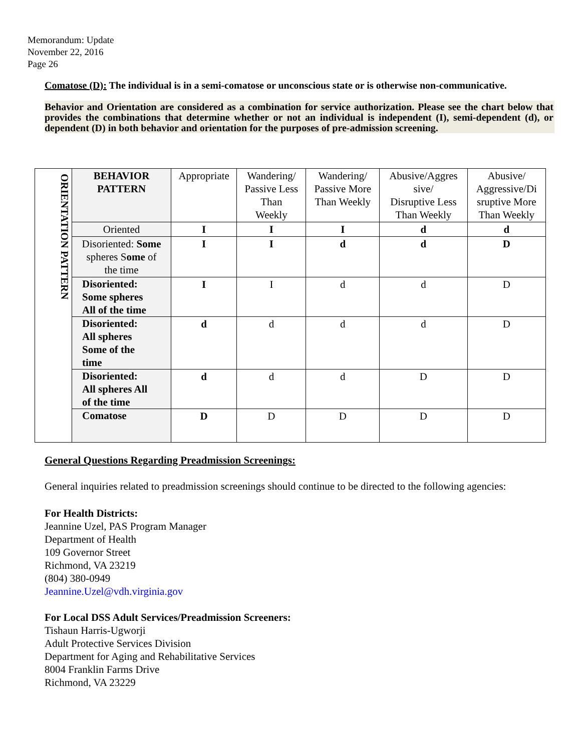Memorandum: Update
November 22, 2016
Page 26
Comatose (D): The individual is in a semi-comatose or unconscious state or is otherwise non-communicative.
Behavior and Orientation are considered as a combination for service authorization. Please see the chart below that provides the combinations that determine whether or not an individual is independent (I), semi-dependent (d), or dependent (D) in both behavior and orientation for the purposes of pre-admission screening.
| ORIENTATION PATTERN | BEHAVIOR PATTERN | Appropriate | Wandering/ Passive Less Than Weekly | Wandering/ Passive More Than Weekly | Abusive/Aggres sive/ Disruptive Less Than Weekly | Abusive/ Aggressive/Di sruptive More Than Weekly |
| | Oriented | I | I | I | d | d |
| | Disoriented: Some spheres S ome of the time | I | I | d | d | D |
| | Disoriented: Some spheres All of the time | I | I | d | d | D |
| | Disoriented: All spheres Some of the time | d | d | d | d | D |
| | Disoriented: All spheres All of the time | d | d | d | D | D |
| | Comatose | D | D | D | D | D |
General Questions Regarding Preadmission Screenings:
General inquiries related to preadmission screenings should continue to be directed to the following agencies:
For Health Districts:
Jeannine Uzel, PAS Program Manager
Department of Health
109 Governor Street
Richmond, VA 23219
(804) 380-0949
Jeannine.Uzel@vdh.virginia.gov
For Local DSS Adult Services/Preadmission Screeners:
Tishaun Harris-Ugworji
Adult Protective Services Division
Department for Aging and Rehabilitative Services
8004 Franklin Farms Drive
Richmond, VA 23229